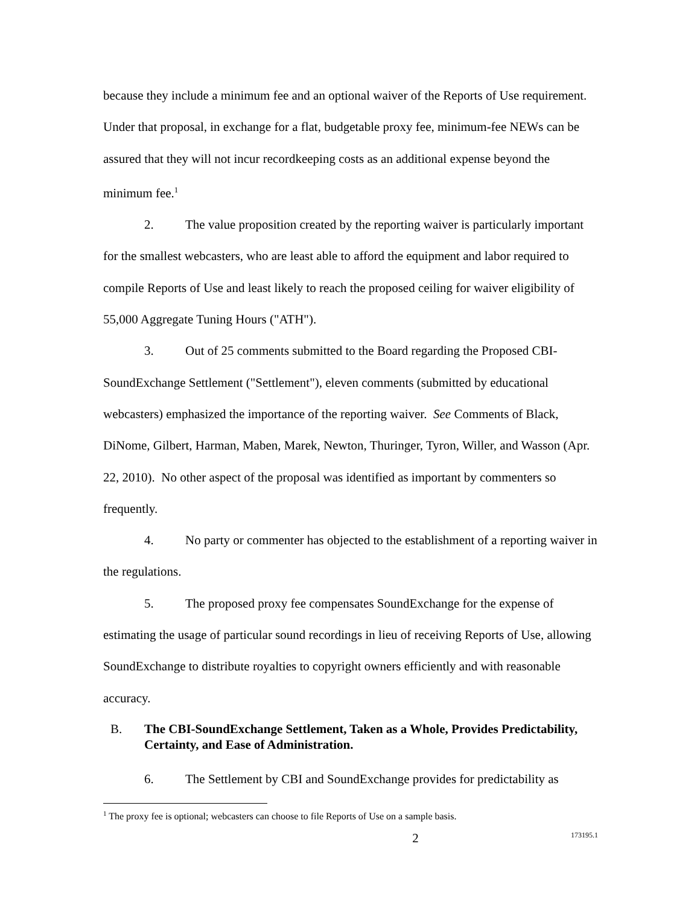because they include a minimum fee and an optional waiver of the Reports of Use requirement. Under that proposal, in exchange for a flat, budgetable proxy fee, minimum-fee NEWs can be assured that they will not incur recordkeeping costs as an additional expense beyond the minimum fee.<sup>1</sup>
2. The value proposition created by the reporting waiver is particularly important for the smallest webcasters, who are least able to afford the equipment and labor required to compile Reports of Use and least likely to reach the proposed ceiling for waiver eligibility of 55,000 Aggregate Tuning Hours ("ATH").
3. Out of 25 comments submitted to the Board regarding the Proposed CBI-SoundExchange Settlement ("Settlement"), eleven comments (submitted by educational webcasters) emphasized the importance of the reporting waiver. See Comments of Black, DiNome, Gilbert, Harman, Maben, Marek, Newton, Thuringer, Tyron, Willer, and Wasson (Apr. 22, 2010). No other aspect of the proposal was identified as important by commenters so frequently.
4. No party or commenter has objected to the establishment of a reporting waiver in the regulations.
5. The proposed proxy fee compensates SoundExchange for the expense of estimating the usage of particular sound recordings in lieu of receiving Reports of Use, allowing SoundExchange to distribute royalties to copyright owners efficiently and with reasonable accuracy.
B. The CBI-SoundExchange Settlement, Taken as a Whole, Provides Predictability, Certainty, and Ease of Administration.
6. The Settlement by CBI and SoundExchange provides for predictability as
<sup>1</sup> The proxy fee is optional; webcasters can choose to file Reports of Use on a sample basis.
2 173195.1